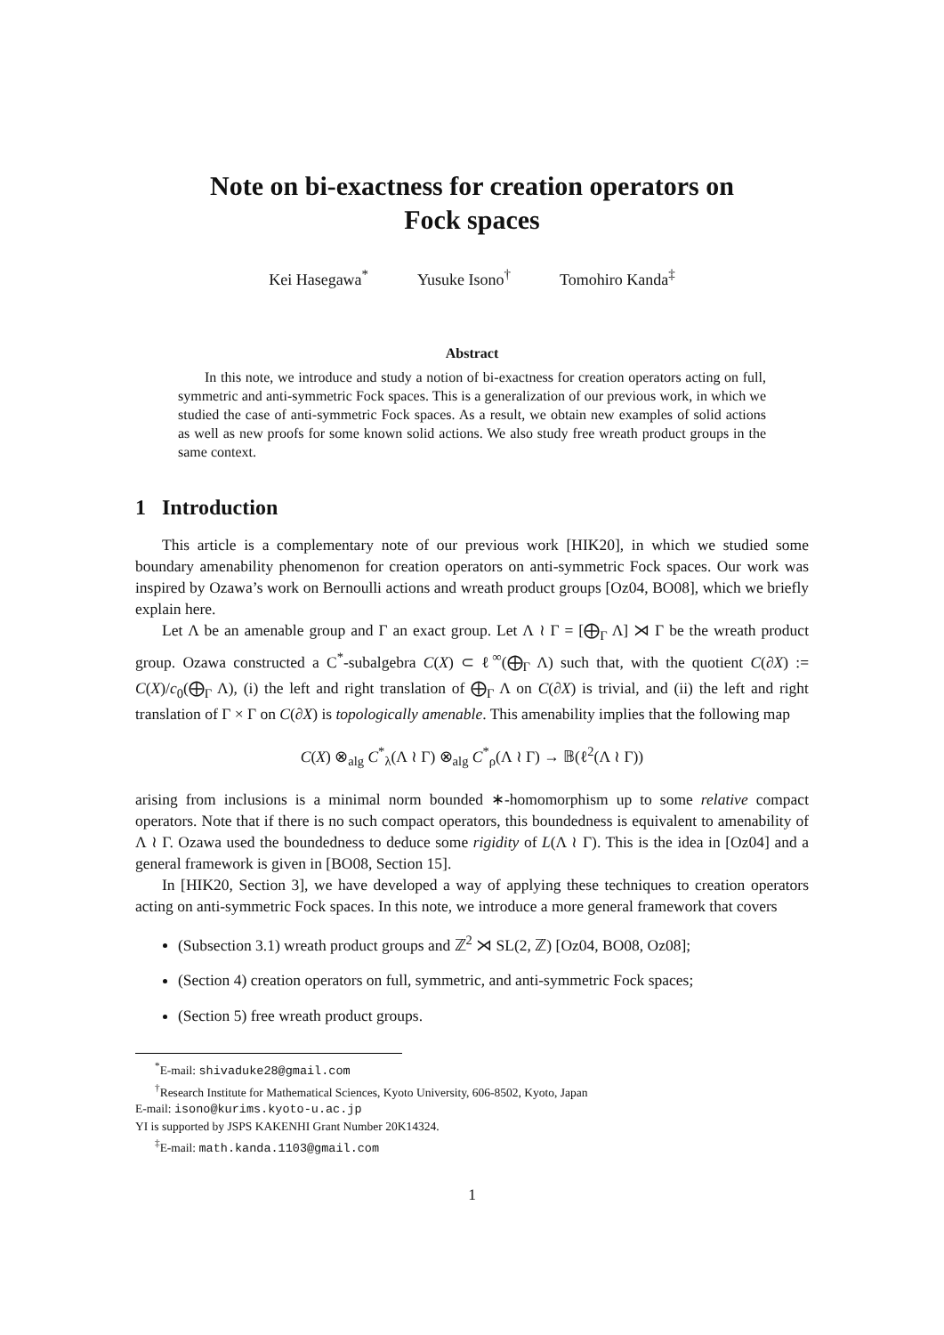Note on bi-exactness for creation operators on
Fock spaces
Kei Hasegawa<sup>*</sup> Yusuke Isono<sup>†</sup> Tomohiro Kanda<sup>‡</sup>
Abstract
In this note, we introduce and study a notion of bi-exactness for creation operators acting on full, symmetric and anti-symmetric Fock spaces. This is a generalization of our previous work, in which we studied the case of anti-symmetric Fock spaces. As a result, we obtain new examples of solid actions as well as new proofs for some known solid actions. We also study free wreath product groups in the same context.
1 Introduction
This article is a complementary note of our previous work [HIK20], in which we studied some boundary amenability phenomenon for creation operators on anti-symmetric Fock spaces. Our work was inspired by Ozawa’s work on Bernoulli actions and wreath product groups [Oz04, BO08], which we briefly explain here.
Let Λ be an amenable group and Γ an exact group. Let Λ ≀ Γ = [⨁<sub>Γ</sub> Λ] ⋊ Γ be the wreath product group. Ozawa constructed a C<sup>*</sup>-subalgebra C(X) ⊂ ℓ<sup>∞</sup>(⨁<sub>Γ</sub> Λ) such that, with the quotient C(∂X) := C(X)/c<sub>0</sub>(⨁<sub>Γ</sub> Λ), (i) the left and right translation of ⨁<sub>Γ</sub> Λ on C(∂X) is trivial, and (ii) the left and right translation of Γ × Γ on C(∂X) is topologically amenable. This amenability implies that the following map
C(X) ⊗<sub>alg</sub> C<sup>*</sup><sub>λ</sub>(Λ ≀ Γ) ⊗<sub>alg</sub> C<sup>*</sup><sub>ρ</sub>(Λ ≀ Γ) → 𝔹(ℓ<sup>2</sup>(Λ ≀ Γ))
arising from inclusions is a minimal norm bounded ∗-homomorphism up to some relative compact operators. Note that if there is no such compact operators, this boundedness is equivalent to amenability of Λ ≀ Γ. Ozawa used the boundedness to deduce some rigidity of L(Λ ≀ Γ). This is the idea in [Oz04] and a general framework is given in [BO08, Section 15].
In [HIK20, Section 3], we have developed a way of applying these techniques to creation operators acting on anti-symmetric Fock spaces. In this note, we introduce a more general framework that covers
(Subsection 3.1) wreath product groups and ℤ<sup>2</sup> ⋊ SL(2, ℤ) [Oz04, BO08, Oz08];
(Section 4) creation operators on full, symmetric, and anti-symmetric Fock spaces;
(Section 5) free wreath product groups.
<sup>*</sup> E-mail: shivaduke28@gmail.com
<sup>†</sup> Research Institute for Mathematical Sciences, Kyoto University, 606-8502, Kyoto, Japan
E-mail: isono@kurims.kyoto-u.ac.jp
YI is supported by JSPS KAKENHI Grant Number 20K14324.
<sup>‡</sup> E-mail: math.kanda.1103@gmail.com
1